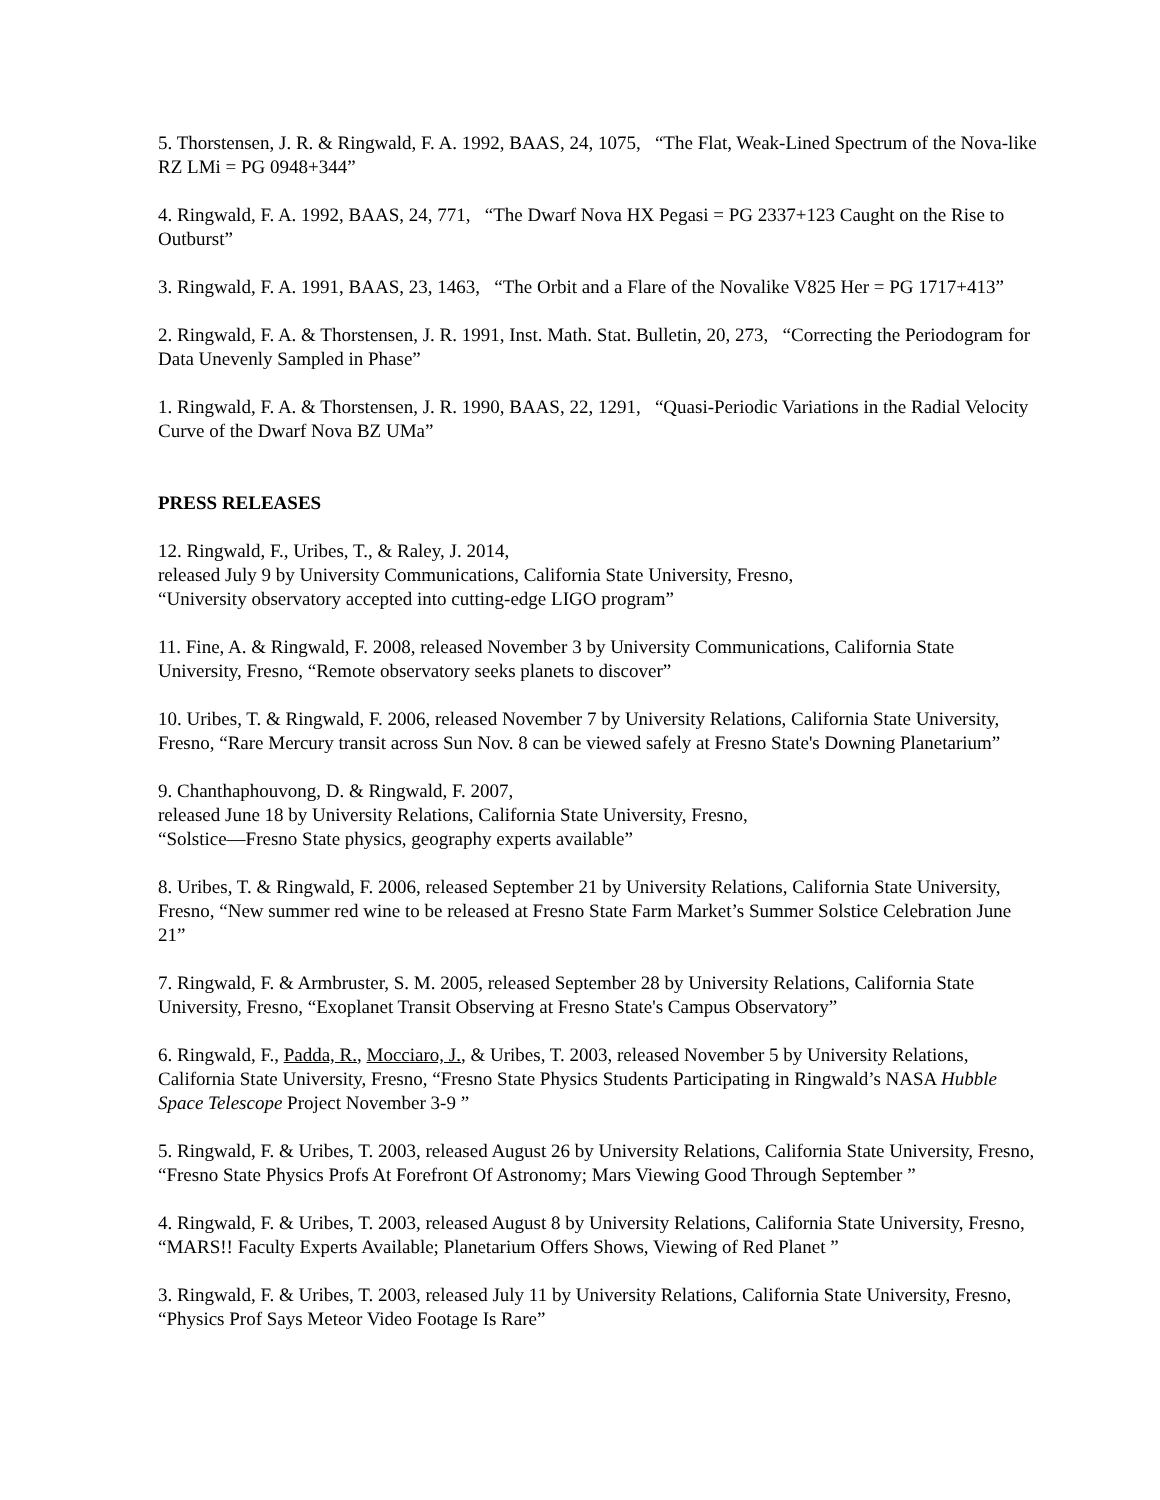5. Thorstensen, J. R. & Ringwald, F. A. 1992, BAAS, 24, 1075, “The Flat, Weak-Lined Spectrum of the Nova-like RZ LMi = PG 0948+344”
4. Ringwald, F. A. 1992, BAAS, 24, 771, “The Dwarf Nova HX Pegasi = PG 2337+123 Caught on the Rise to Outburst”
3. Ringwald, F. A. 1991, BAAS, 23, 1463, “The Orbit and a Flare of the Novalike V825 Her = PG 1717+413”
2. Ringwald, F. A. & Thorstensen, J. R. 1991, Inst. Math. Stat. Bulletin, 20, 273, “Correcting the Periodogram for Data Unevenly Sampled in Phase”
1. Ringwald, F. A. & Thorstensen, J. R. 1990, BAAS, 22, 1291, “Quasi-Periodic Variations in the Radial Velocity Curve of the Dwarf Nova BZ UMa”
PRESS RELEASES
12. Ringwald, F., Uribes, T., & Raley, J. 2014,
released July 9 by University Communications, California State University, Fresno,
“University observatory accepted into cutting-edge LIGO program”
11. Fine, A. & Ringwald, F. 2008, released November 3 by University Communications, California State University, Fresno, “Remote observatory seeks planets to discover”
10. Uribes, T. & Ringwald, F. 2006, released November 7 by University Relations, California State University, Fresno, “Rare Mercury transit across Sun Nov. 8 can be viewed safely at Fresno State's Downing Planetarium”
9. Chanthaphouvong, D. & Ringwald, F. 2007,
released June 18 by University Relations, California State University, Fresno,
“Solstice—Fresno State physics, geography experts available”
8. Uribes, T. & Ringwald, F. 2006, released September 21 by University Relations, California State University, Fresno, “New summer red wine to be released at Fresno State Farm Market’s Summer Solstice Celebration June 21”
7. Ringwald, F. & Armbruster, S. M. 2005, released September 28 by University Relations, California State University, Fresno, “Exoplanet Transit Observing at Fresno State's Campus Observatory”
6. Ringwald, F., Padda, R., Mocciaro, J., & Uribes, T. 2003, released November 5 by University Relations, California State University, Fresno, “Fresno State Physics Students Participating in Ringwald’s NASA Hubble Space Telescope Project November 3-9 ”
5. Ringwald, F. & Uribes, T. 2003, released August 26 by University Relations, California State University, Fresno, “Fresno State Physics Profs At Forefront Of Astronomy; Mars Viewing Good Through September ”
4. Ringwald, F. & Uribes, T. 2003, released August 8 by University Relations, California State University, Fresno, “MARS!! Faculty Experts Available; Planetarium Offers Shows, Viewing of Red Planet ”
3. Ringwald, F. & Uribes, T. 2003, released July 11 by University Relations, California State University, Fresno, “Physics Prof Says Meteor Video Footage Is Rare”